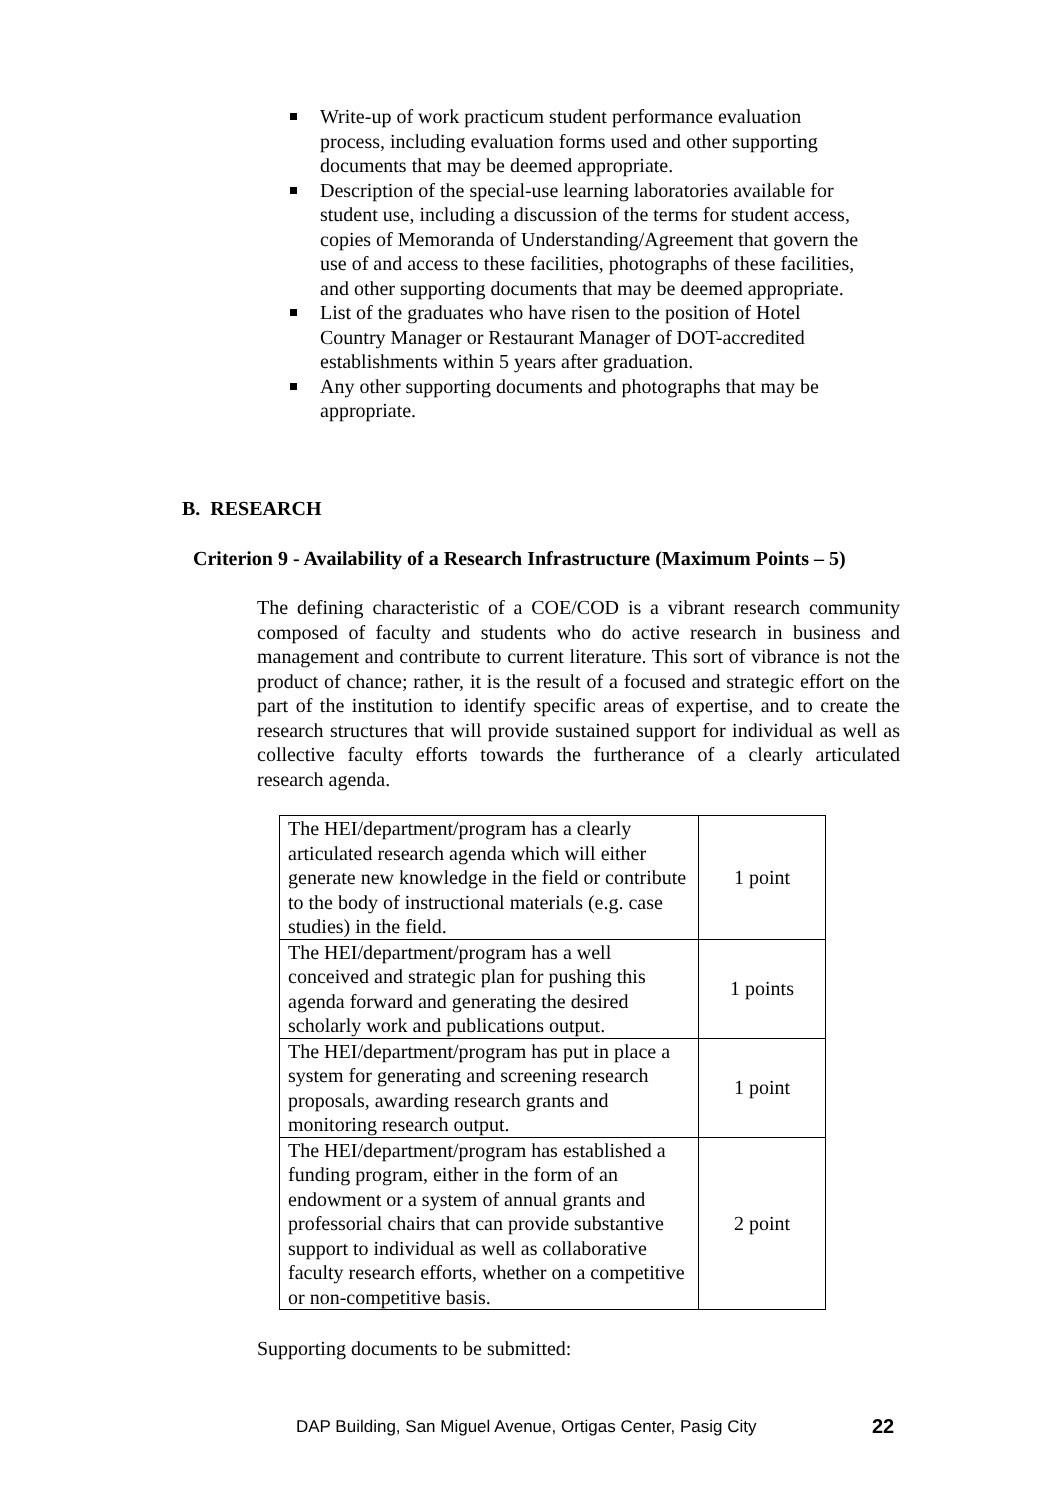Write-up of work practicum student performance evaluation process, including evaluation forms used and other supporting documents that may be deemed appropriate.
Description of the special-use learning laboratories available for student use, including a discussion of the terms for student access, copies of Memoranda of Understanding/Agreement that govern the use of and access to these facilities, photographs of these facilities, and other supporting documents that may be deemed appropriate.
List of the graduates who have risen to the position of Hotel Country Manager or Restaurant Manager of DOT-accredited establishments within 5 years after graduation.
Any other supporting documents and photographs that may be appropriate.
B. RESEARCH
Criterion 9 - Availability of a Research Infrastructure (Maximum Points – 5)
The defining characteristic of a COE/COD is a vibrant research community composed of faculty and students who do active research in business and management and contribute to current literature. This sort of vibrance is not the product of chance; rather, it is the result of a focused and strategic effort on the part of the institution to identify specific areas of expertise, and to create the research structures that will provide sustained support for individual as well as collective faculty efforts towards the furtherance of a clearly articulated research agenda.
| The HEI/department/program has a clearly articulated research agenda which will either generate new knowledge in the field or contribute to the body of instructional materials (e.g. case studies) in the field. | 1 point |
| The HEI/department/program has a well conceived and strategic plan for pushing this agenda forward and generating the desired scholarly work and publications output. | 1 points |
| The HEI/department/program has put in place a system for generating and screening research proposals, awarding research grants and monitoring research output. | 1 point |
| The HEI/department/program has established a funding program, either in the form of an endowment or a system of annual grants and professorial chairs that can provide substantive support to individual as well as collaborative faculty research efforts, whether on a competitive or non-competitive basis. | 2 point |
Supporting documents to be submitted:
DAP Building, San Miguel Avenue, Ortigas Center, Pasig City
22